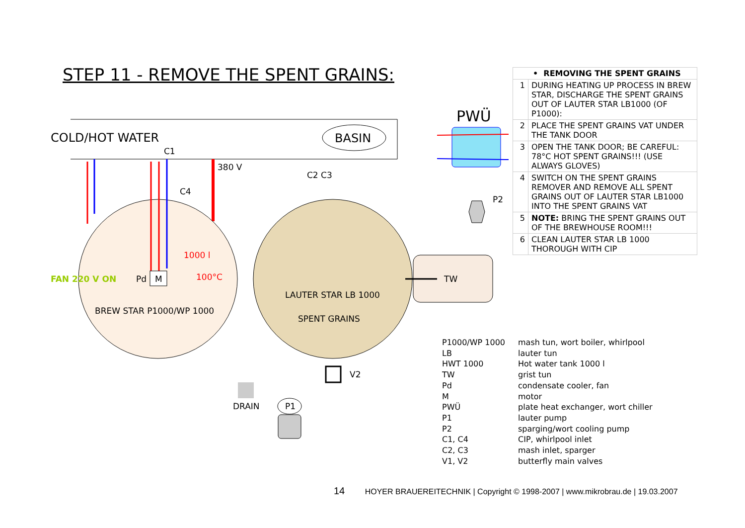STEP 11 - REMOVE THE SPENT GRAINS:
COLD/HOT WATER
BASIN
C1
380 V
C4
1000 l
100°C
FAN 220 V ON
Pd
M
BREW STAR P1000/WP 1000
C2 C3
LAUTER STAR LB 1000
SPENT GRAINS
TW
PWÜ
P2
V2
DRAIN
P1
| • REMOVING THE SPENT GRAINS | |
| 1 | DURING HEATING UP PROCESS IN BREW STAR, DISCHARGE THE SPENT GRAINS OUT OF LAUTER STAR LB1000 (OF P1000): |
| 2 | PLACE THE SPENT GRAINS VAT UNDER THE TANK DOOR |
| 3 | OPEN THE TANK DOOR; BE CAREFUL: 78°C HOT SPENT GRAINS!!! (USE ALWAYS GLOVES) |
| 4 | SWITCH ON THE SPENT GRAINS REMOVER AND REMOVE ALL SPENT GRAINS OUT OF LAUTER STAR LB1000 INTO THE SPENT GRAINS VAT |
| 5 | NOTE: BRING THE SPENT GRAINS OUT OF THE BREWHOUSE ROOM!!! |
| 6 | CLEAN LAUTER STAR LB 1000 THOROUGH WITH CIP |
| P1000/WP 1000 | mash tun, wort boiler, whirlpool |
| LB | lauter tun |
| HWT 1000 | Hot water tank 1000 l |
| TW | grist tun |
| Pd | condensate cooler, fan |
| M | motor |
| PWÜ | plate heat exchanger, wort chiller |
| P1 | lauter pump |
| P2 | sparging/wort cooling pump |
| C1, C4 | CIP, whirlpool inlet |
| C2, C3 | mash inlet, sparger |
| V1, V2 | butterfly main valves |
14 HOYER BRAUEREITECHNIK | Copyright © 1998-2007 | www.mikrobrau.de | 19.03.2007